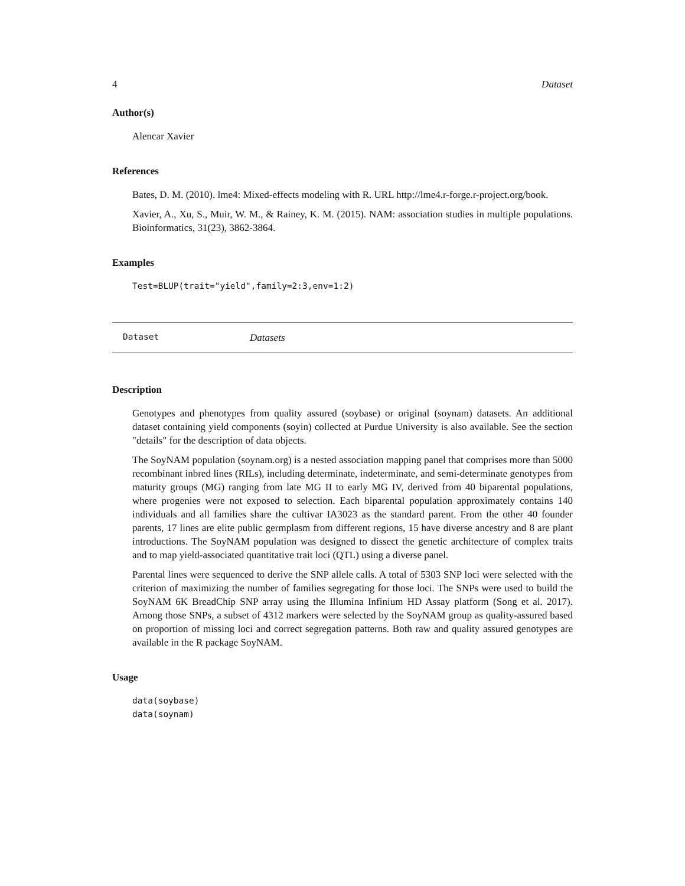4 Dataset
Author(s)
Alencar Xavier
References
Bates, D. M. (2010). lme4: Mixed-effects modeling with R. URL http://lme4.r-forge.r-project.org/book.
Xavier, A., Xu, S., Muir, W. M., & Rainey, K. M. (2015). NAM: association studies in multiple populations. Bioinformatics, 31(23), 3862-3864.
Examples
Test=BLUP(trait="yield",family=2:3,env=1:2)
Dataset Datasets
Description
Genotypes and phenotypes from quality assured (soybase) or original (soynam) datasets. An additional dataset containing yield components (soyin) collected at Purdue University is also available. See the section "details" for the description of data objects.
The SoyNAM population (soynam.org) is a nested association mapping panel that comprises more than 5000 recombinant inbred lines (RILs), including determinate, indeterminate, and semi-determinate genotypes from maturity groups (MG) ranging from late MG II to early MG IV, derived from 40 biparental populations, where progenies were not exposed to selection. Each biparental population approximately contains 140 individuals and all families share the cultivar IA3023 as the standard parent. From the other 40 founder parents, 17 lines are elite public germplasm from different regions, 15 have diverse ancestry and 8 are plant introductions. The SoyNAM population was designed to dissect the genetic architecture of complex traits and to map yield-associated quantitative trait loci (QTL) using a diverse panel.
Parental lines were sequenced to derive the SNP allele calls. A total of 5303 SNP loci were selected with the criterion of maximizing the number of families segregating for those loci. The SNPs were used to build the SoyNAM 6K BreadChip SNP array using the Illumina Infinium HD Assay platform (Song et al. 2017). Among those SNPs, a subset of 4312 markers were selected by the SoyNAM group as quality-assured based on proportion of missing loci and correct segregation patterns. Both raw and quality assured genotypes are available in the R package SoyNAM.
Usage
data(soybase)
data(soynam)